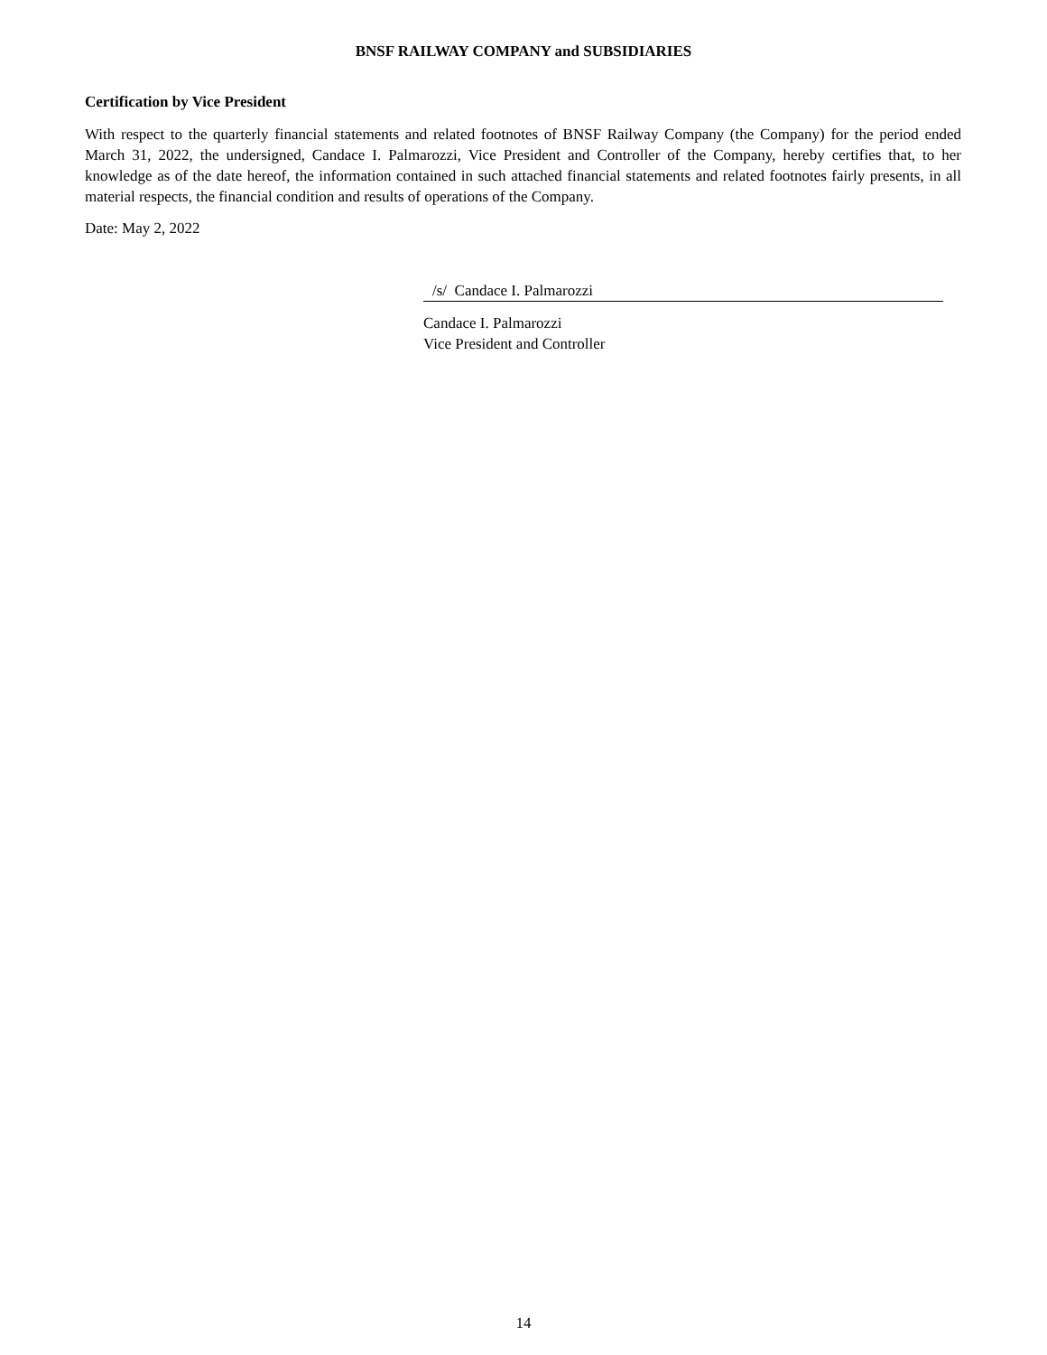BNSF RAILWAY COMPANY and SUBSIDIARIES
Certification by Vice President
With respect to the quarterly financial statements and related footnotes of BNSF Railway Company (the Company) for the period ended March 31, 2022, the undersigned, Candace I. Palmarozzi, Vice President and Controller of the Company, hereby certifies that, to her knowledge as of the date hereof, the information contained in such attached financial statements and related footnotes fairly presents, in all material respects, the financial condition and results of operations of the Company.
Date: May 2, 2022
/s/ Candace I. Palmarozzi
Candace I. Palmarozzi
Vice President and Controller
14